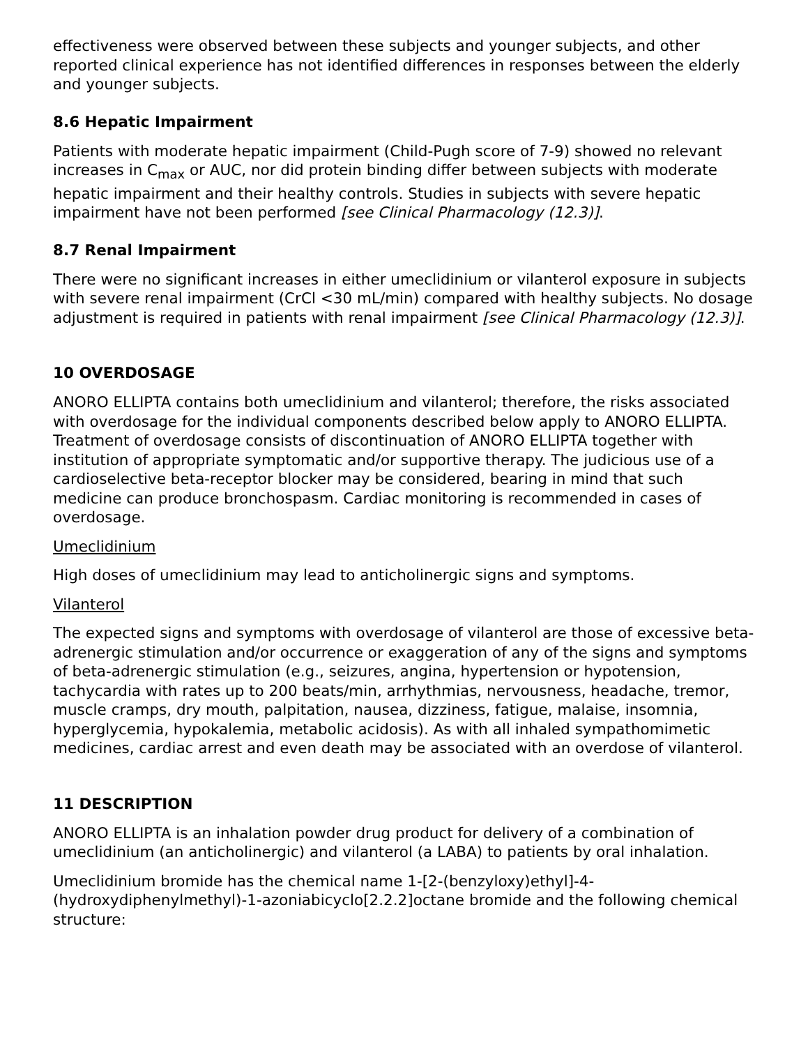effectiveness were observed between these subjects and younger subjects, and other reported clinical experience has not identified differences in responses between the elderly and younger subjects.
8.6 Hepatic Impairment
Patients with moderate hepatic impairment (Child-Pugh score of 7-9) showed no relevant increases in C<sub>max</sub> or AUC, nor did protein binding differ between subjects with moderate hepatic impairment and their healthy controls. Studies in subjects with severe hepatic impairment have not been performed [see Clinical Pharmacology (12.3)].
8.7 Renal Impairment
There were no significant increases in either umeclidinium or vilanterol exposure in subjects with severe renal impairment (CrCl <30 mL/min) compared with healthy subjects. No dosage adjustment is required in patients with renal impairment [see Clinical Pharmacology (12.3)].
10 OVERDOSAGE
ANORO ELLIPTA contains both umeclidinium and vilanterol; therefore, the risks associated with overdosage for the individual components described below apply to ANORO ELLIPTA. Treatment of overdosage consists of discontinuation of ANORO ELLIPTA together with institution of appropriate symptomatic and/or supportive therapy. The judicious use of a cardioselective beta-receptor blocker may be considered, bearing in mind that such medicine can produce bronchospasm. Cardiac monitoring is recommended in cases of overdosage.
Umeclidinium
High doses of umeclidinium may lead to anticholinergic signs and symptoms.
Vilanterol
The expected signs and symptoms with overdosage of vilanterol are those of excessive beta-adrenergic stimulation and/or occurrence or exaggeration of any of the signs and symptoms of beta-adrenergic stimulation (e.g., seizures, angina, hypertension or hypotension, tachycardia with rates up to 200 beats/min, arrhythmias, nervousness, headache, tremor, muscle cramps, dry mouth, palpitation, nausea, dizziness, fatigue, malaise, insomnia, hyperglycemia, hypokalemia, metabolic acidosis). As with all inhaled sympathomimetic medicines, cardiac arrest and even death may be associated with an overdose of vilanterol.
11 DESCRIPTION
ANORO ELLIPTA is an inhalation powder drug product for delivery of a combination of umeclidinium (an anticholinergic) and vilanterol (a LABA) to patients by oral inhalation.
Umeclidinium bromide has the chemical name 1-[2-(benzyloxy)ethyl]-4-(hydroxydiphenylmethyl)-1-azoniabicyclo[2.2.2]octane bromide and the following chemical structure: